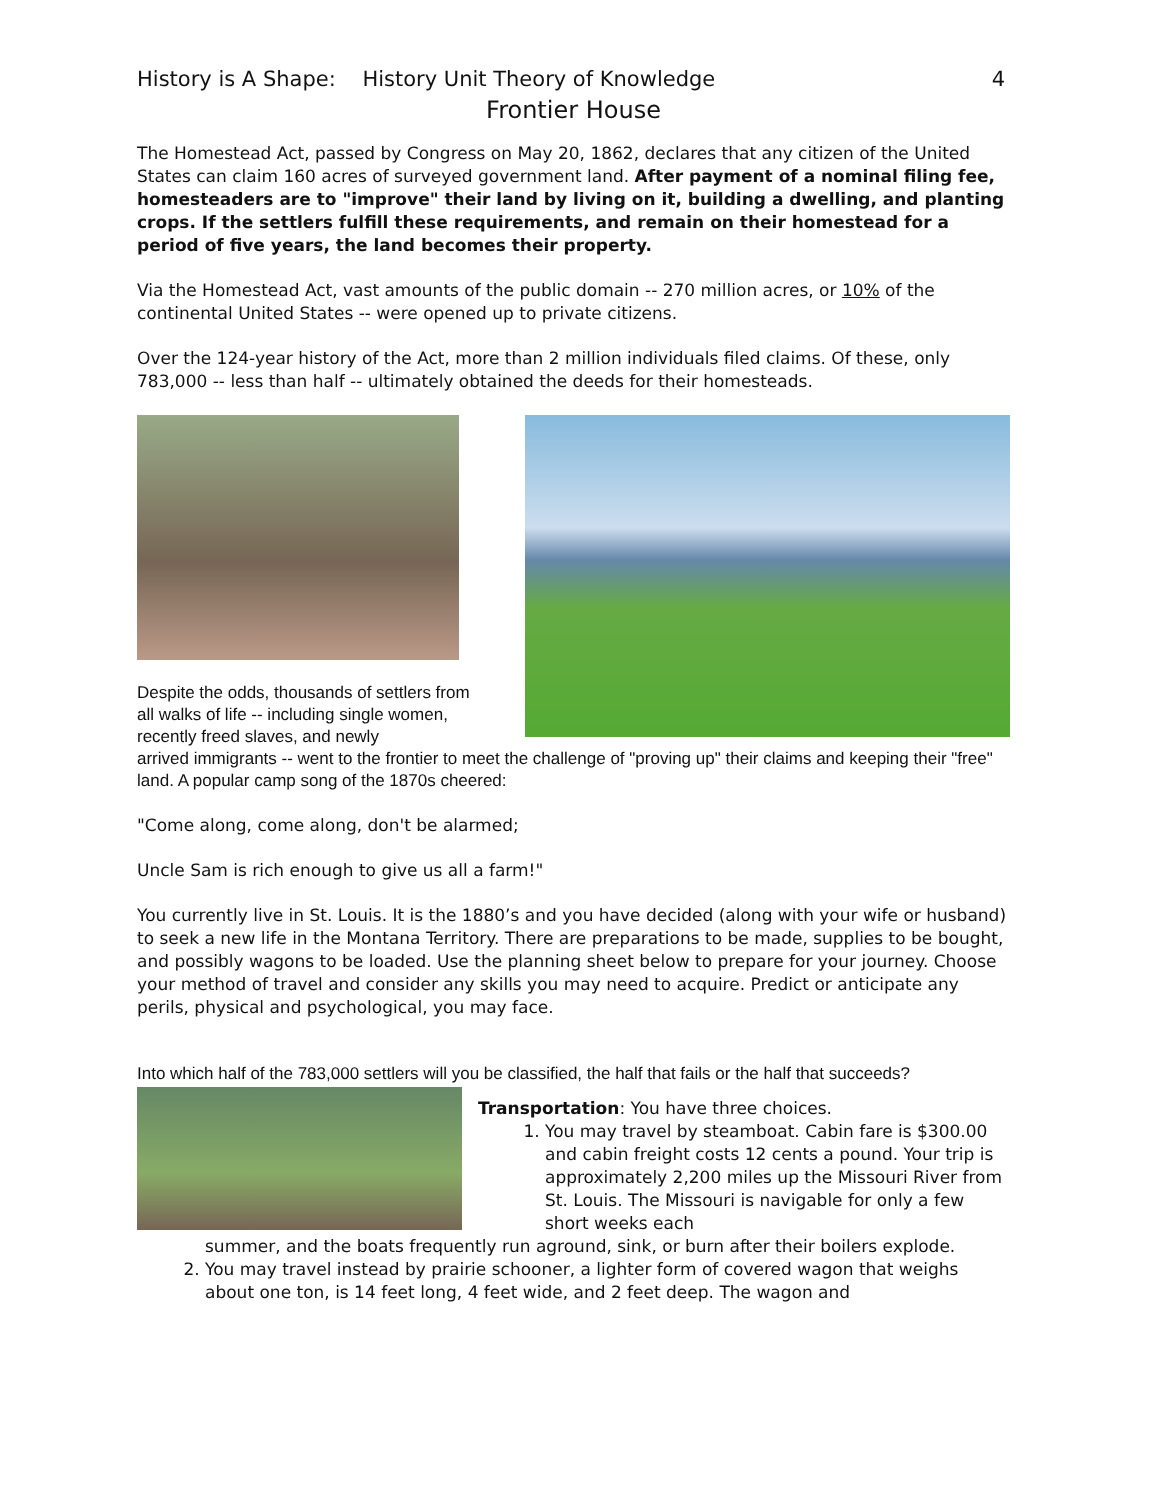History is A Shape: History Unit Theory of Knowledge 4
Frontier House
The Homestead Act, passed by Congress on May 20, 1862, declares that any citizen of the United States can claim 160 acres of surveyed government land. After payment of a nominal filing fee, homesteaders are to "improve" their land by living on it, building a dwelling, and planting crops. If the settlers fulfill these requirements, and remain on their homestead for a period of five years, the land becomes their property.
Via the Homestead Act, vast amounts of the public domain -- 270 million acres, or 10% of the continental United States -- were opened up to private citizens.
Over the 124-year history of the Act, more than 2 million individuals filed claims. Of these, only 783,000 -- less than half -- ultimately obtained the deeds for their homesteads.
Despite the odds, thousands of settlers from all walks of life -- including single women, recently freed slaves, and newly
arrived immigrants -- went to the frontier to meet the challenge of "proving up" their claims and keeping their "free" land. A popular camp song of the 1870s cheered:
"Come along, come along, don't be alarmed;
Uncle Sam is rich enough to give us all a farm!"
You currently live in St. Louis. It is the 1880’s and you have decided (along with your wife or husband) to seek a new life in the Montana Territory. There are preparations to be made, supplies to be bought, and possibly wagons to be loaded. Use the planning sheet below to prepare for your journey. Choose your method of travel and consider any skills you may need to acquire. Predict or anticipate any perils, physical and psychological, you may face.
Into which half of the 783,000 settlers will you be classified, the half that fails or the half that succeeds?
Transportation: You have three choices.
1. You may travel by steamboat. Cabin fare is $300.00 and cabin freight costs 12 cents a pound. Your trip is approximately 2,200 miles up the Missouri River from St. Louis. The Missouri is navigable for only a few short weeks each
summer, and the boats frequently run aground, sink, or burn after their boilers explode.
2. You may travel instead by prairie schooner, a lighter form of covered wagon that weighs about one ton, is 14 feet long, 4 feet wide, and 2 feet deep. The wagon and